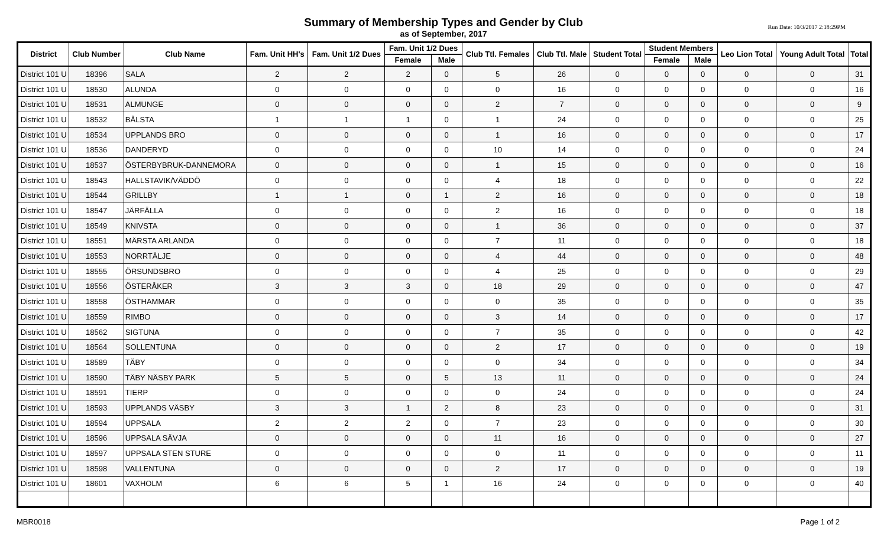Summary of Membership Types and Gender by Club
as of September, 2017
Run Date: 10/3/2017 2:18:29PM
| District | Club Number | Club Name | Fam. Unit HH's | Fam. Unit 1/2 Dues | Fam. Unit 1/2 Dues | | Club Ttl. Females | Club Ttl. Male | Student Total | Student Members | | Leo Lion Total | Young Adult Total | Total |
| --- | --- | --- | --- | --- | --- | --- | --- | --- | --- | --- | --- | --- | --- | --- |
| | | | | | Female | Male | | | | Female | Male | | | |
| District 101 U | 18396 | SALA | 2 | 2 | 2 | 0 | 5 | 26 | 0 | 0 | 0 | 0 | 0 | 31 |
| District 101 U | 18530 | ALUNDA | 0 | 0 | 0 | 0 | 0 | 16 | 0 | 0 | 0 | 0 | 0 | 16 |
| District 101 U | 18531 | ALMUNGE | 0 | 0 | 0 | 0 | 2 | 7 | 0 | 0 | 0 | 0 | 0 | 9 |
| District 101 U | 18532 | BÅLSTA | 1 | 1 | 1 | 0 | 1 | 24 | 0 | 0 | 0 | 0 | 0 | 25 |
| District 101 U | 18534 | UPPLANDS BRO | 0 | 0 | 0 | 0 | 1 | 16 | 0 | 0 | 0 | 0 | 0 | 17 |
| District 101 U | 18536 | DANDERYD | 0 | 0 | 0 | 0 | 10 | 14 | 0 | 0 | 0 | 0 | 0 | 24 |
| District 101 U | 18537 | ÖSTERBYBRUK-DANNEMORA | 0 | 0 | 0 | 0 | 1 | 15 | 0 | 0 | 0 | 0 | 0 | 16 |
| District 101 U | 18543 | HALLSTAVIK/VÄDDÖ | 0 | 0 | 0 | 0 | 4 | 18 | 0 | 0 | 0 | 0 | 0 | 22 |
| District 101 U | 18544 | GRILLBY | 1 | 1 | 0 | 1 | 2 | 16 | 0 | 0 | 0 | 0 | 0 | 18 |
| District 101 U | 18547 | JÄRFÄLLA | 0 | 0 | 0 | 0 | 2 | 16 | 0 | 0 | 0 | 0 | 0 | 18 |
| District 101 U | 18549 | KNIVSTA | 0 | 0 | 0 | 0 | 1 | 36 | 0 | 0 | 0 | 0 | 0 | 37 |
| District 101 U | 18551 | MÄRSTA ARLANDA | 0 | 0 | 0 | 0 | 7 | 11 | 0 | 0 | 0 | 0 | 0 | 18 |
| District 101 U | 18553 | NORRTÄLJE | 0 | 0 | 0 | 0 | 4 | 44 | 0 | 0 | 0 | 0 | 0 | 48 |
| District 101 U | 18555 | ÖRSUNDSBRO | 0 | 0 | 0 | 0 | 4 | 25 | 0 | 0 | 0 | 0 | 0 | 29 |
| District 101 U | 18556 | ÖSTERÅKER | 3 | 3 | 3 | 0 | 18 | 29 | 0 | 0 | 0 | 0 | 0 | 47 |
| District 101 U | 18558 | ÖSTHAMMAR | 0 | 0 | 0 | 0 | 0 | 35 | 0 | 0 | 0 | 0 | 0 | 35 |
| District 101 U | 18559 | RIMBO | 0 | 0 | 0 | 0 | 3 | 14 | 0 | 0 | 0 | 0 | 0 | 17 |
| District 101 U | 18562 | SIGTUNA | 0 | 0 | 0 | 0 | 7 | 35 | 0 | 0 | 0 | 0 | 0 | 42 |
| District 101 U | 18564 | SOLLENTUNA | 0 | 0 | 0 | 0 | 2 | 17 | 0 | 0 | 0 | 0 | 0 | 19 |
| District 101 U | 18589 | TÄBY | 0 | 0 | 0 | 0 | 0 | 34 | 0 | 0 | 0 | 0 | 0 | 34 |
| District 101 U | 18590 | TÄBY NÄSBY PARK | 5 | 5 | 0 | 5 | 13 | 11 | 0 | 0 | 0 | 0 | 0 | 24 |
| District 101 U | 18591 | TIERP | 0 | 0 | 0 | 0 | 0 | 24 | 0 | 0 | 0 | 0 | 0 | 24 |
| District 101 U | 18593 | UPPLANDS VÄSBY | 3 | 3 | 1 | 2 | 8 | 23 | 0 | 0 | 0 | 0 | 0 | 31 |
| District 101 U | 18594 | UPPSALA | 2 | 2 | 2 | 0 | 7 | 23 | 0 | 0 | 0 | 0 | 0 | 30 |
| District 101 U | 18596 | UPPSALA SÄVJA | 0 | 0 | 0 | 0 | 11 | 16 | 0 | 0 | 0 | 0 | 0 | 27 |
| District 101 U | 18597 | UPPSALA STEN STURE | 0 | 0 | 0 | 0 | 0 | 11 | 0 | 0 | 0 | 0 | 0 | 11 |
| District 101 U | 18598 | VALLENTUNA | 0 | 0 | 0 | 0 | 2 | 17 | 0 | 0 | 0 | 0 | 0 | 19 |
| District 101 U | 18601 | VAXHOLM | 6 | 6 | 5 | 1 | 16 | 24 | 0 | 0 | 0 | 0 | 0 | 40 |
MBR0018 Page 1 of 2